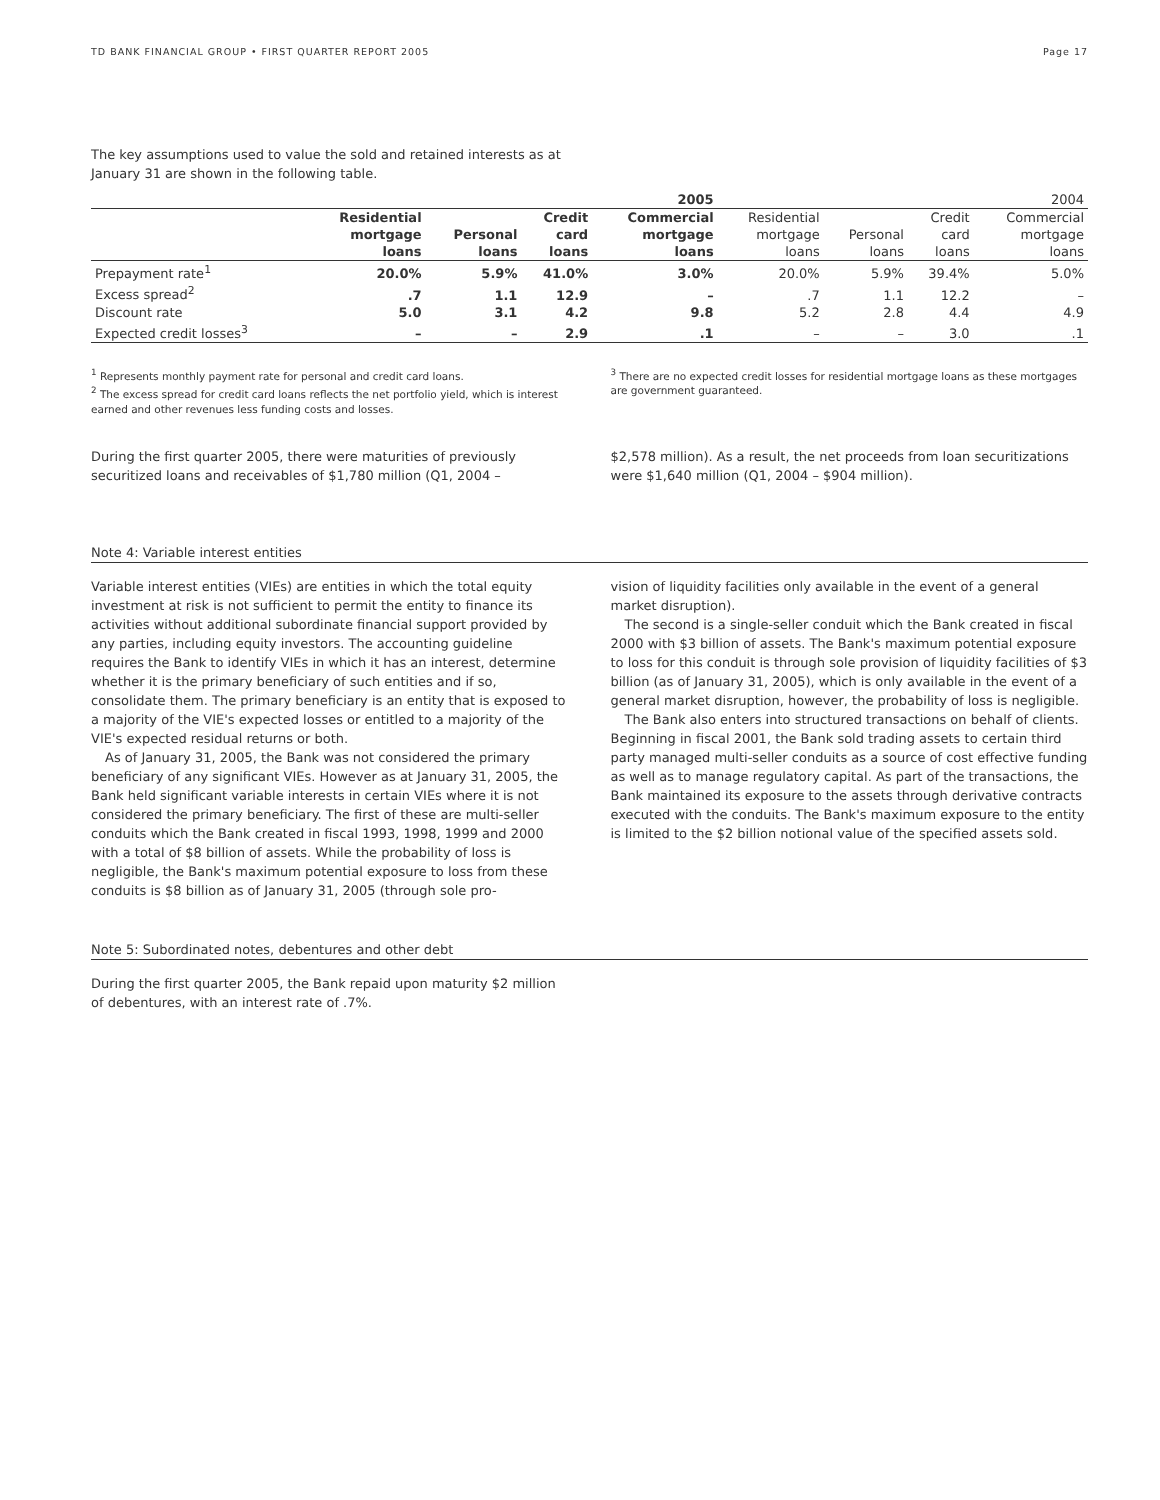TD BANK FINANCIAL GROUP • FIRST QUARTER REPORT 2005 Page 17
The key assumptions used to value the sold and retained interests as at January 31 are shown in the following table.
| | 2005 | | | | 2004 | | | |
| --- | --- | --- | --- | --- | --- | --- | --- | --- |
| | Residential mortgage loans | Personal loans | Credit card loans | Commercial mortgage loans | Residential mortgage loans | Personal loans | Credit card loans | Commercial mortgage loans |
| Prepayment rate<sup>1</sup> | 20.0% | 5.9% | 41.0% | 3.0% | 20.0% | 5.9% | 39.4% | 5.0% |
| Excess spread<sup>2</sup> | .7 | 1.1 | 12.9 | – | .7 | 1.1 | 12.2 | – |
| Discount rate | 5.0 | 3.1 | 4.2 | 9.8 | 5.2 | 2.8 | 4.4 | 4.9 |
| Expected credit losses<sup>3</sup> | – | – | 2.9 | .1 | – | – | 3.0 | .1 |
<sup>1</sup> Represents monthly payment rate for personal and credit card loans.
<sup>2</sup> The excess spread for credit card loans reflects the net portfolio yield, which is interest earned and other revenues less funding costs and losses.
<sup>3</sup> There are no expected credit losses for residential mortgage loans as these mortgages are government guaranteed.
During the first quarter 2005, there were maturities of previously securitized loans and receivables of $1,780 million (Q1, 2004 –
$2,578 million). As a result, the net proceeds from loan securitizations were $1,640 million (Q1, 2004 – $904 million).
Note 4: Variable interest entities
Variable interest entities (VIEs) are entities in which the total equity investment at risk is not sufficient to permit the entity to finance its activities without additional subordinate financial support provided by any parties, including equity investors. The accounting guideline requires the Bank to identify VIEs in which it has an interest, determine whether it is the primary beneficiary of such entities and if so, consolidate them. The primary beneficiary is an entity that is exposed to a majority of the VIE's expected losses or entitled to a majority of the VIE's expected residual returns or both.
As of January 31, 2005, the Bank was not considered the primary beneficiary of any significant VIEs. However as at January 31, 2005, the Bank held significant variable interests in certain VIEs where it is not considered the primary beneficiary. The first of these are multi-seller conduits which the Bank created in fiscal 1993, 1998, 1999 and 2000 with a total of $8 billion of assets. While the probability of loss is negligible, the Bank's maximum potential exposure to loss from these conduits is $8 billion as of January 31, 2005 (through sole pro-
vision of liquidity facilities only available in the event of a general market disruption).
The second is a single-seller conduit which the Bank created in fiscal 2000 with $3 billion of assets. The Bank's maximum potential exposure to loss for this conduit is through sole provision of liquidity facilities of $3 billion (as of January 31, 2005), which is only available in the event of a general market disruption, however, the probability of loss is negligible.
The Bank also enters into structured transactions on behalf of clients. Beginning in fiscal 2001, the Bank sold trading assets to certain third party managed multi-seller conduits as a source of cost effective funding as well as to manage regulatory capital. As part of the transactions, the Bank maintained its exposure to the assets through derivative contracts executed with the conduits. The Bank's maximum exposure to the entity is limited to the $2 billion notional value of the specified assets sold.
Note 5: Subordinated notes, debentures and other debt
During the first quarter 2005, the Bank repaid upon maturity $2 million of debentures, with an interest rate of .7%.